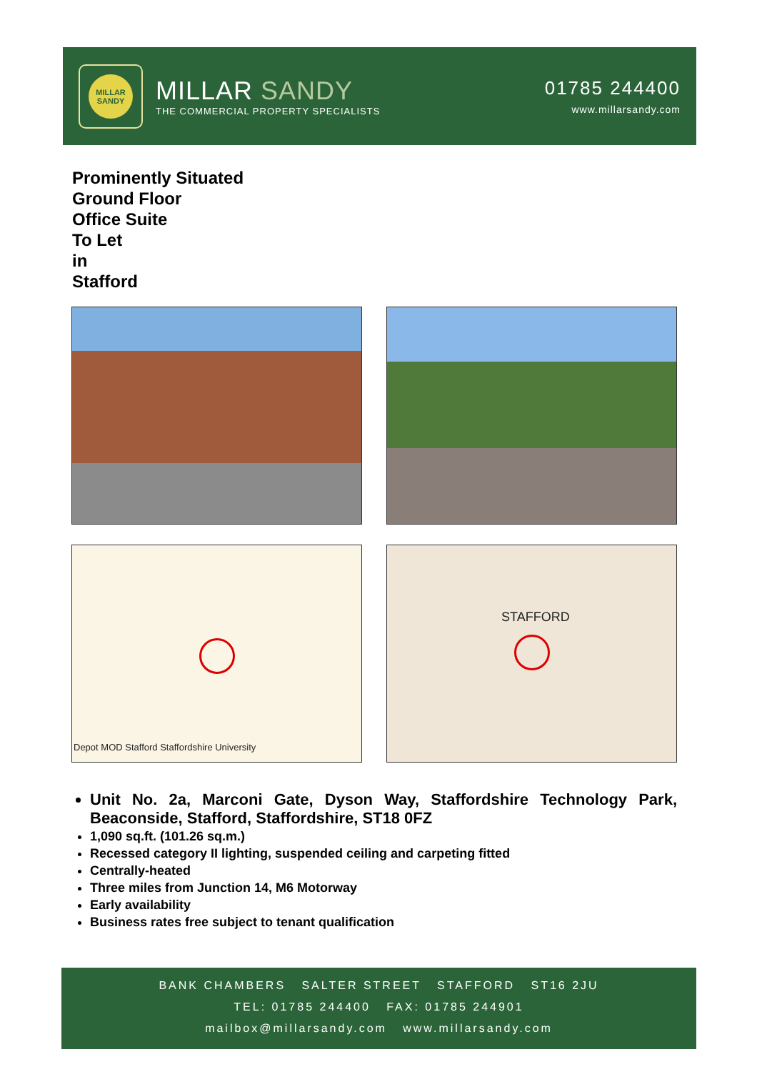MILLAR SANDY
MILLAR SANDY
THE COMMERCIAL PROPERTY SPECIALISTS
01785 244400
www.millarsandy.com
Prominently Situated
Ground Floor
Office Suite
To Let
in
Stafford
Depot MOD Stafford Staffordshire University
STAFFORD
Unit No. 2a, Marconi Gate, Dyson Way, Staffordshire Technology Park, Beaconside, Stafford, Staffordshire, ST18 0FZ
1,090 sq.ft. (101.26 sq.m.)
Recessed category II lighting, suspended ceiling and carpeting fitted
Centrally-heated
Three miles from Junction 14, M6 Motorway
Early availability
Business rates free subject to tenant qualification
BANK CHAMBERS SALTER STREET STAFFORD ST16 2JU
TEL: 01785 244400 FAX: 01785 244901
mailbox@millarsandy.com www.millarsandy.com